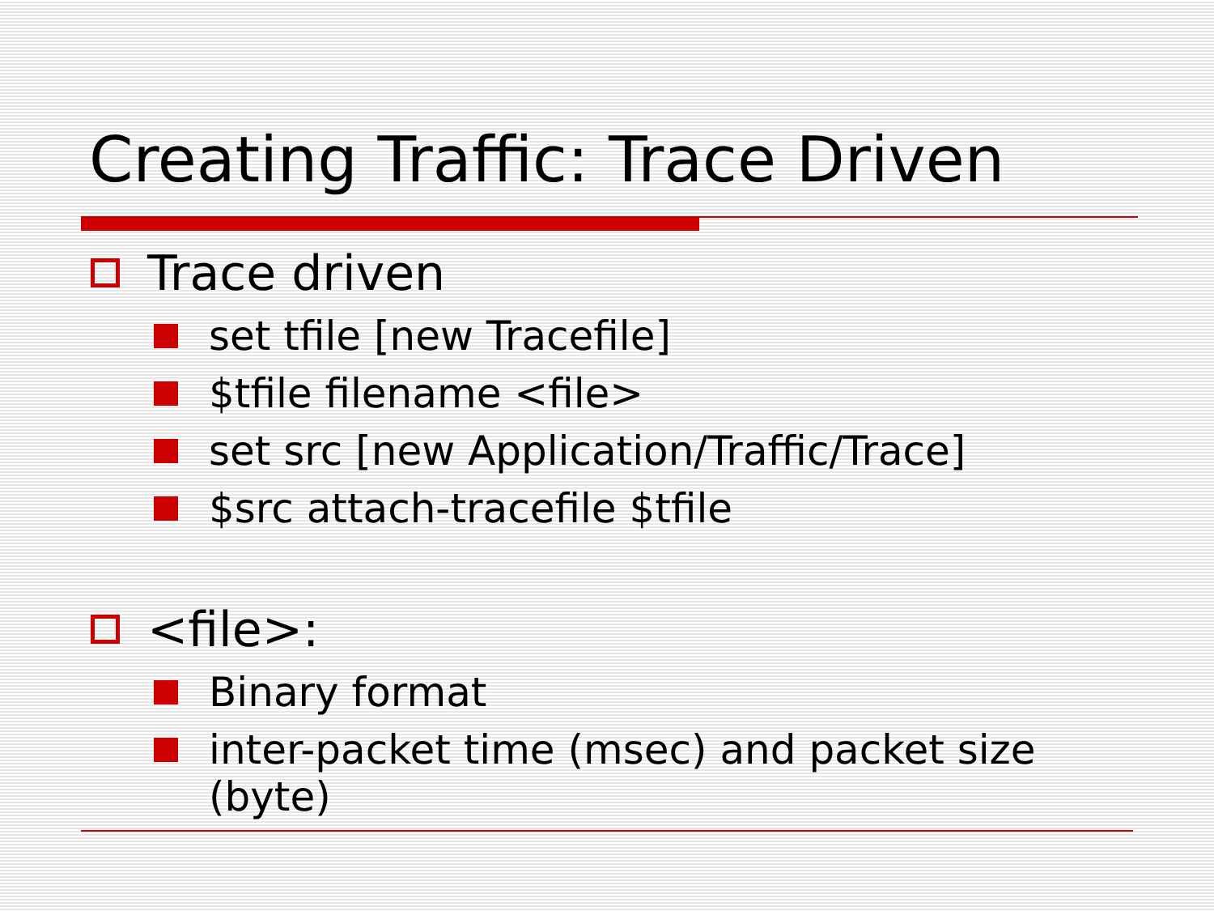Creating Traffic: Trace Driven
Trace driven
set tfile [new Tracefile]
$tfile filename <file>
set src [new Application/Traffic/Trace]
$src attach-tracefile $tfile
<file>:
Binary format
inter-packet time (msec) and packet size (byte)